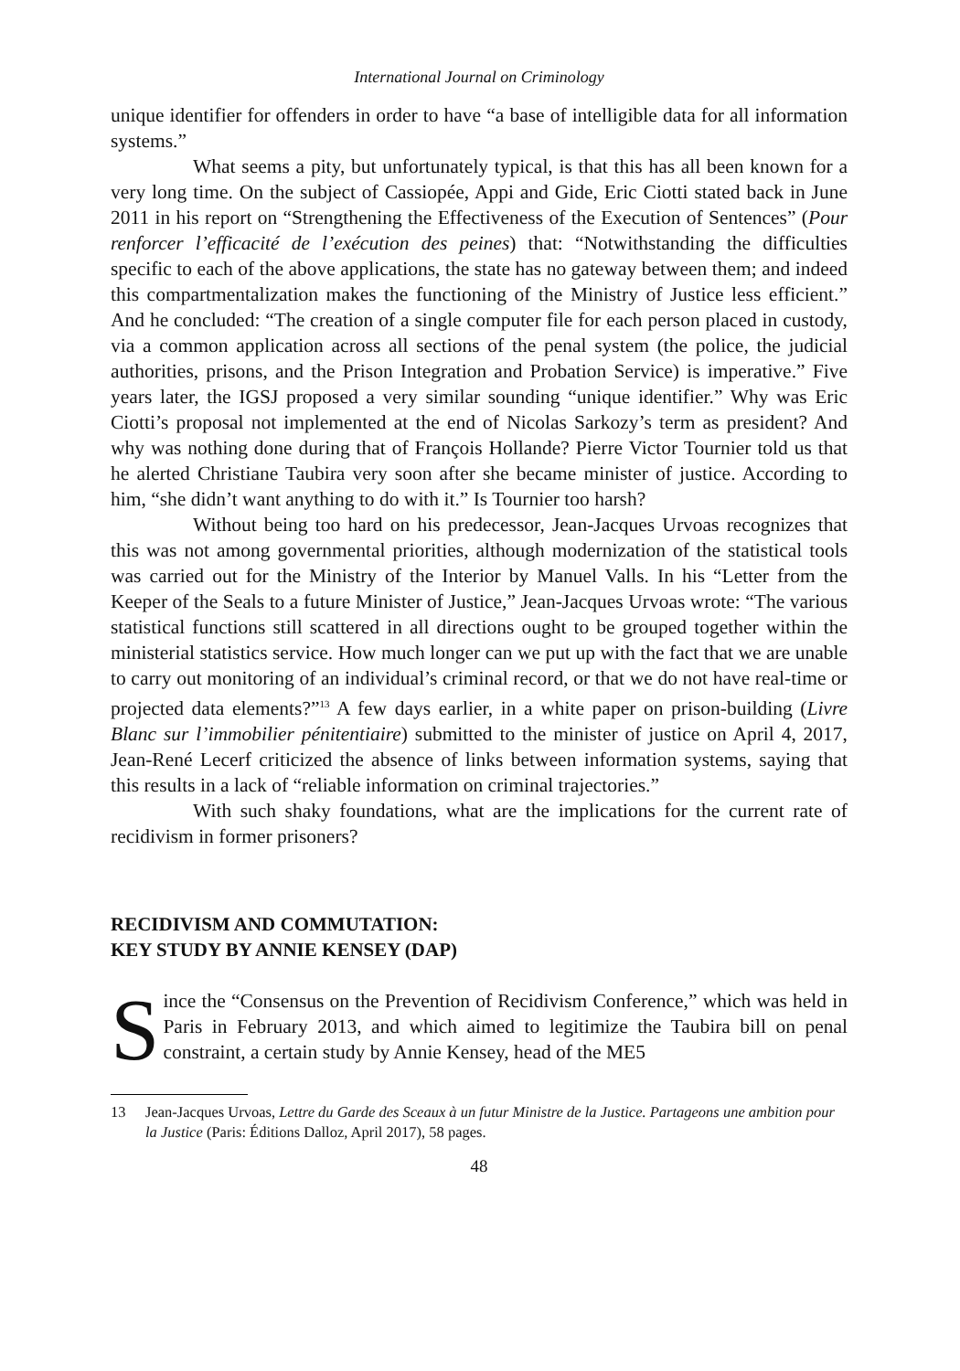International Journal on Criminology
unique identifier for offenders in order to have “a base of intelligible data for all information systems.”
What seems a pity, but unfortunately typical, is that this has all been known for a very long time. On the subject of Cassiopée, Appi and Gide, Eric Ciotti stated back in June 2011 in his report on “Strengthening the Effectiveness of the Execution of Sentences” (Pour renforcer l’efficacité de l’exécution des peines) that: “Notwithstanding the difficulties specific to each of the above applications, the state has no gateway between them; and indeed this compartmentalization makes the functioning of the Ministry of Justice less efficient.” And he concluded: “The creation of a single computer file for each person placed in custody, via a common application across all sections of the penal system (the police, the judicial authorities, prisons, and the Prison Integration and Probation Service) is imperative.” Five years later, the IGSJ proposed a very similar sounding “unique identifier.” Why was Eric Ciotti’s proposal not implemented at the end of Nicolas Sarkozy’s term as president? And why was nothing done during that of François Hollande? Pierre Victor Tournier told us that he alerted Christiane Taubira very soon after she became minister of justice. According to him, “she didn’t want anything to do with it.” Is Tournier too harsh?
Without being too hard on his predecessor, Jean-Jacques Urvoas recognizes that this was not among governmental priorities, although modernization of the statistical tools was carried out for the Ministry of the Interior by Manuel Valls. In his “Letter from the Keeper of the Seals to a future Minister of Justice,” Jean-Jacques Urvoas wrote: “The various statistical functions still scattered in all directions ought to be grouped together within the ministerial statistics service. How much longer can we put up with the fact that we are unable to carry out monitoring of an individual’s criminal record, or that we do not have real-time or projected data elements?”<sup>13</sup> A few days earlier, in a white paper on prison-building (Livre Blanc sur l’immobilier pénitentiaire) submitted to the minister of justice on April 4, 2017, Jean-René Lecerf criticized the absence of links between information systems, saying that this results in a lack of “reliable information on criminal trajectories.”
With such shaky foundations, what are the implications for the current rate of recidivism in former prisoners?
RECIDIVISM AND COMMUTATION:
KEY STUDY BY ANNIE KENSEY (DAP)
Since the “Consensus on the Prevention of Recidivism Conference,” which was held in Paris in February 2013, and which aimed to legitimize the Taubira bill on penal constraint, a certain study by Annie Kensey, head of the ME5
13 Jean-Jacques Urvoas, Lettre du Garde des Sceaux à un futur Ministre de la Justice. Partageons une ambition pour la Justice (Paris: Éditions Dalloz, April 2017), 58 pages.
48